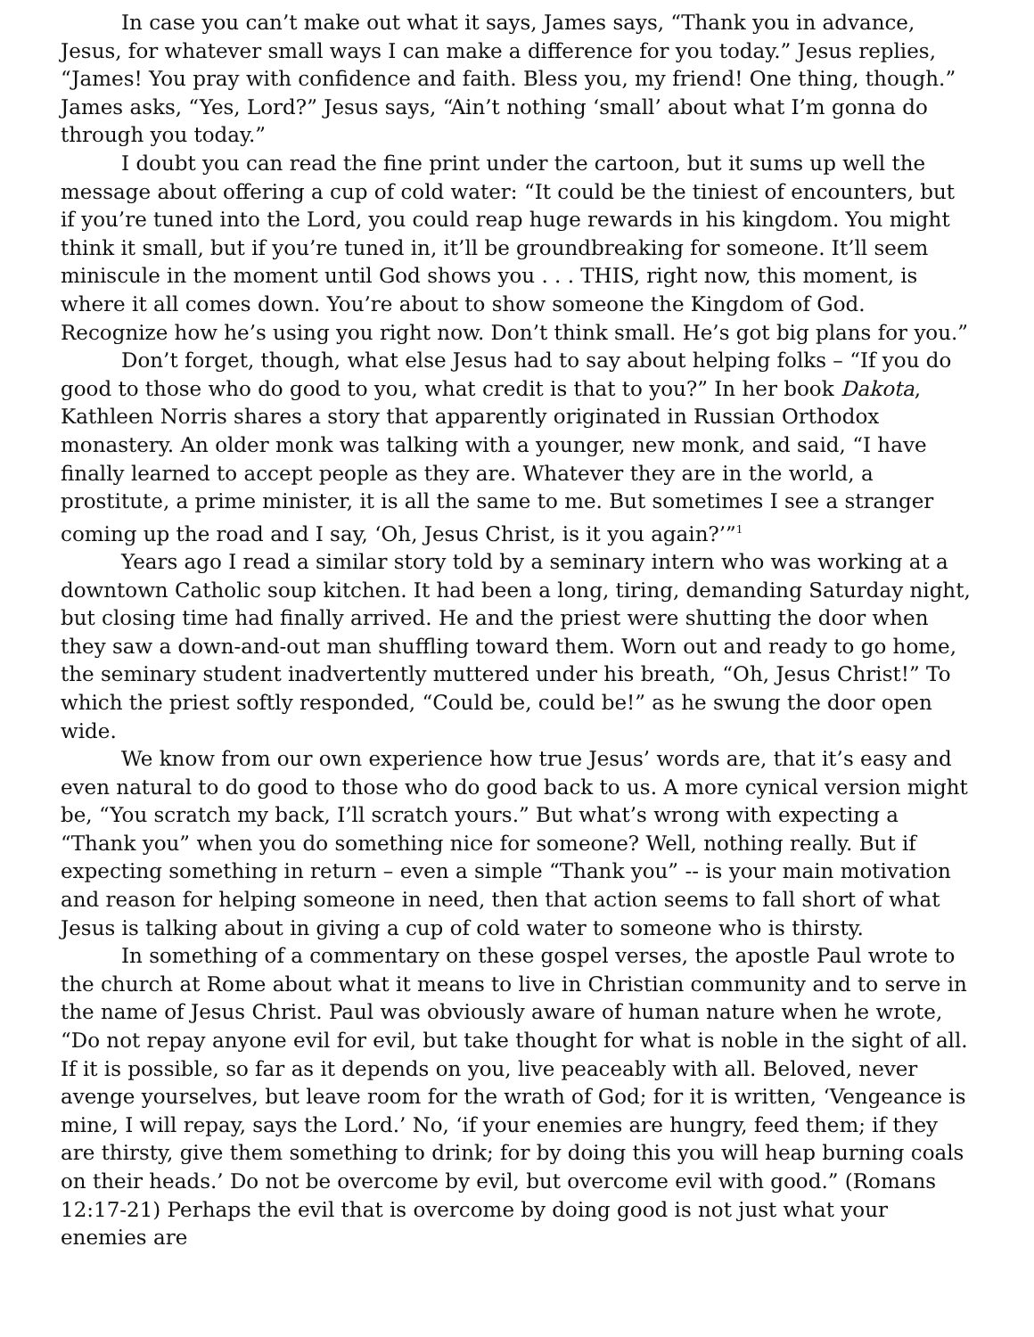In case you can’t make out what it says, James says, “Thank you in advance, Jesus, for whatever small ways I can make a difference for you today.” Jesus replies, “James! You pray with confidence and faith. Bless you, my friend! One thing, though.” James asks, “Yes, Lord?” Jesus says, “Ain’t nothing ‘small’ about what I’m gonna do through you today.”
I doubt you can read the fine print under the cartoon, but it sums up well the message about offering a cup of cold water: “It could be the tiniest of encounters, but if you’re tuned into the Lord, you could reap huge rewards in his kingdom. You might think it small, but if you’re tuned in, it’ll be groundbreaking for someone. It’ll seem miniscule in the moment until God shows you . . . THIS, right now, this moment, is where it all comes down. You’re about to show someone the Kingdom of God. Recognize how he’s using you right now. Don’t think small. He’s got big plans for you.”
Don’t forget, though, what else Jesus had to say about helping folks – “If you do good to those who do good to you, what credit is that to you?” In her book Dakota, Kathleen Norris shares a story that apparently originated in Russian Orthodox monastery. An older monk was talking with a younger, new monk, and said, “I have finally learned to accept people as they are. Whatever they are in the world, a prostitute, a prime minister, it is all the same to me. But sometimes I see a stranger coming up the road and I say, ‘Oh, Jesus Christ, is it you again?’”<sup>1</sup>
Years ago I read a similar story told by a seminary intern who was working at a downtown Catholic soup kitchen. It had been a long, tiring, demanding Saturday night, but closing time had finally arrived. He and the priest were shutting the door when they saw a down-and-out man shuffling toward them. Worn out and ready to go home, the seminary student inadvertently muttered under his breath, “Oh, Jesus Christ!” To which the priest softly responded, “Could be, could be!” as he swung the door open wide.
We know from our own experience how true Jesus’ words are, that it’s easy and even natural to do good to those who do good back to us. A more cynical version might be, “You scratch my back, I’ll scratch yours.” But what’s wrong with expecting a “Thank you” when you do something nice for someone? Well, nothing really. But if expecting something in return – even a simple “Thank you” -- is your main motivation and reason for helping someone in need, then that action seems to fall short of what Jesus is talking about in giving a cup of cold water to someone who is thirsty.
In something of a commentary on these gospel verses, the apostle Paul wrote to the church at Rome about what it means to live in Christian community and to serve in the name of Jesus Christ. Paul was obviously aware of human nature when he wrote, “Do not repay anyone evil for evil, but take thought for what is noble in the sight of all. If it is possible, so far as it depends on you, live peaceably with all. Beloved, never avenge yourselves, but leave room for the wrath of God; for it is written, ‘Vengeance is mine, I will repay, says the Lord.’ No, ‘if your enemies are hungry, feed them; if they are thirsty, give them something to drink; for by doing this you will heap burning coals on their heads.’ Do not be overcome by evil, but overcome evil with good.” (Romans 12:17-21) Perhaps the evil that is overcome by doing good is not just what your enemies are